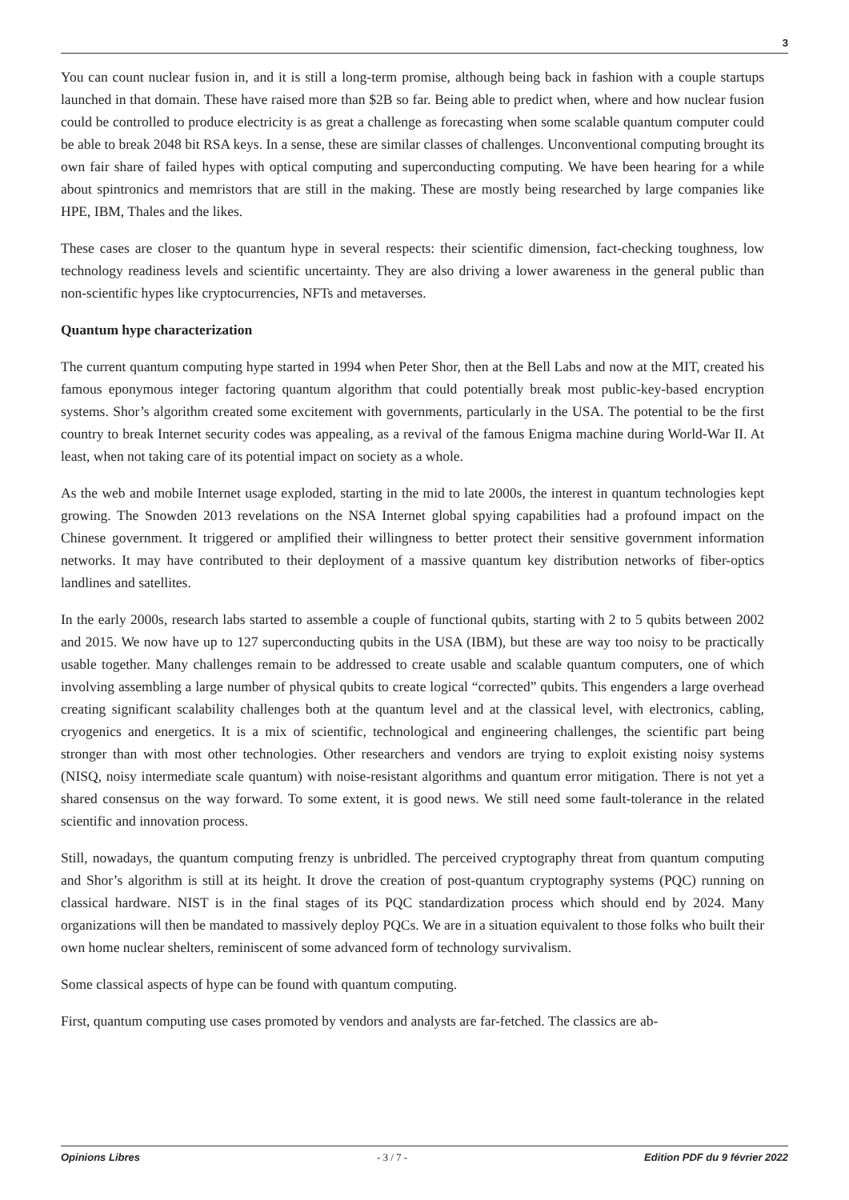3
You can count nuclear fusion in, and it is still a long-term promise, although being back in fashion with a couple startups launched in that domain. These have raised more than $2B so far. Being able to predict when, where and how nuclear fusion could be controlled to produce electricity is as great a challenge as forecasting when some scalable quantum computer could be able to break 2048 bit RSA keys. In a sense, these are similar classes of challenges. Unconventional computing brought its own fair share of failed hypes with optical computing and superconducting computing. We have been hearing for a while about spintronics and memristors that are still in the making. These are mostly being researched by large companies like HPE, IBM, Thales and the likes.
These cases are closer to the quantum hype in several respects: their scientific dimension, fact-checking toughness, low technology readiness levels and scientific uncertainty. They are also driving a lower awareness in the general public than non-scientific hypes like cryptocurrencies, NFTs and metaverses.
Quantum hype characterization
The current quantum computing hype started in 1994 when Peter Shor, then at the Bell Labs and now at the MIT, created his famous eponymous integer factoring quantum algorithm that could potentially break most public-key-based encryption systems. Shor’s algorithm created some excitement with governments, particularly in the USA. The potential to be the first country to break Internet security codes was appealing, as a revival of the famous Enigma machine during World-War II. At least, when not taking care of its potential impact on society as a whole.
As the web and mobile Internet usage exploded, starting in the mid to late 2000s, the interest in quantum technologies kept growing. The Snowden 2013 revelations on the NSA Internet global spying capabilities had a profound impact on the Chinese government. It triggered or amplified their willingness to better protect their sensitive government information networks. It may have contributed to their deployment of a massive quantum key distribution networks of fiber-optics landlines and satellites.
In the early 2000s, research labs started to assemble a couple of functional qubits, starting with 2 to 5 qubits between 2002 and 2015. We now have up to 127 superconducting qubits in the USA (IBM), but these are way too noisy to be practically usable together. Many challenges remain to be addressed to create usable and scalable quantum computers, one of which involving assembling a large number of physical qubits to create logical “corrected” qubits. This engenders a large overhead creating significant scalability challenges both at the quantum level and at the classical level, with electronics, cabling, cryogenics and energetics. It is a mix of scientific, technological and engineering challenges, the scientific part being stronger than with most other technologies. Other researchers and vendors are trying to exploit existing noisy systems (NISQ, noisy intermediate scale quantum) with noise-resistant algorithms and quantum error mitigation. There is not yet a shared consensus on the way forward. To some extent, it is good news. We still need some fault-tolerance in the related scientific and innovation process.
Still, nowadays, the quantum computing frenzy is unbridled. The perceived cryptography threat from quantum computing and Shor’s algorithm is still at its height. It drove the creation of post-quantum cryptography systems (PQC) running on classical hardware. NIST is in the final stages of its PQC standardization process which should end by 2024. Many organizations will then be mandated to massively deploy PQCs. We are in a situation equivalent to those folks who built their own home nuclear shelters, reminiscent of some advanced form of technology survivalism.
Some classical aspects of hype can be found with quantum computing.
First, quantum computing use cases promoted by vendors and analysts are far-fetched. The classics are ab-
Opinions Libres - 3 / 7 - Edition PDF du 9 février 2022